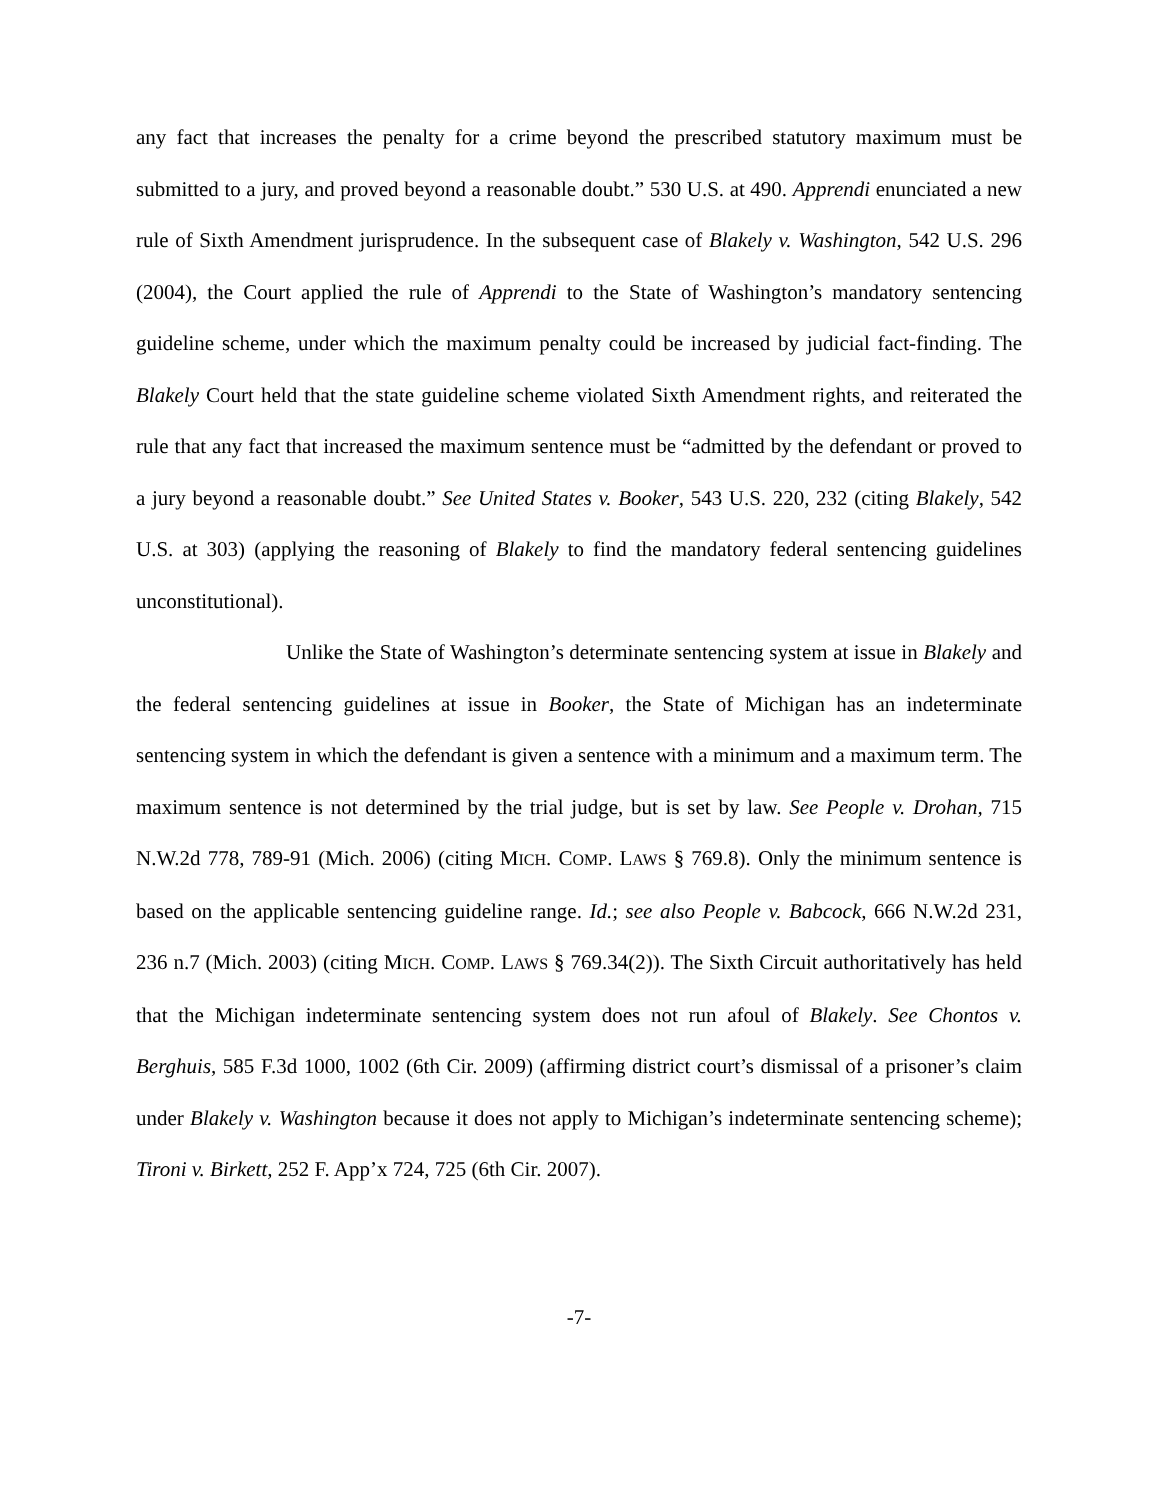any fact that increases the penalty for a crime beyond the prescribed statutory maximum must be submitted to a jury, and proved beyond a reasonable doubt.” 530 U.S. at 490. Apprendi enunciated a new rule of Sixth Amendment jurisprudence. In the subsequent case of Blakely v. Washington, 542 U.S. 296 (2004), the Court applied the rule of Apprendi to the State of Washington’s mandatory sentencing guideline scheme, under which the maximum penalty could be increased by judicial fact-finding. The Blakely Court held that the state guideline scheme violated Sixth Amendment rights, and reiterated the rule that any fact that increased the maximum sentence must be “admitted by the defendant or proved to a jury beyond a reasonable doubt.” See United States v. Booker, 543 U.S. 220, 232 (citing Blakely, 542 U.S. at 303) (applying the reasoning of Blakely to find the mandatory federal sentencing guidelines unconstitutional).
Unlike the State of Washington’s determinate sentencing system at issue in Blakely and the federal sentencing guidelines at issue in Booker, the State of Michigan has an indeterminate sentencing system in which the defendant is given a sentence with a minimum and a maximum term. The maximum sentence is not determined by the trial judge, but is set by law. See People v. Drohan, 715 N.W.2d 778, 789-91 (Mich. 2006) (citing MICH. COMP. LAWS § 769.8). Only the minimum sentence is based on the applicable sentencing guideline range. Id.; see also People v. Babcock, 666 N.W.2d 231, 236 n.7 (Mich. 2003) (citing MICH. COMP. LAWS § 769.34(2)). The Sixth Circuit authoritatively has held that the Michigan indeterminate sentencing system does not run afoul of Blakely. See Chontos v. Berghuis, 585 F.3d 1000, 1002 (6th Cir. 2009) (affirming district court’s dismissal of a prisoner’s claim under Blakely v. Washington because it does not apply to Michigan’s indeterminate sentencing scheme); Tironi v. Birkett, 252 F. App’x 724, 725 (6th Cir. 2007).
-7-